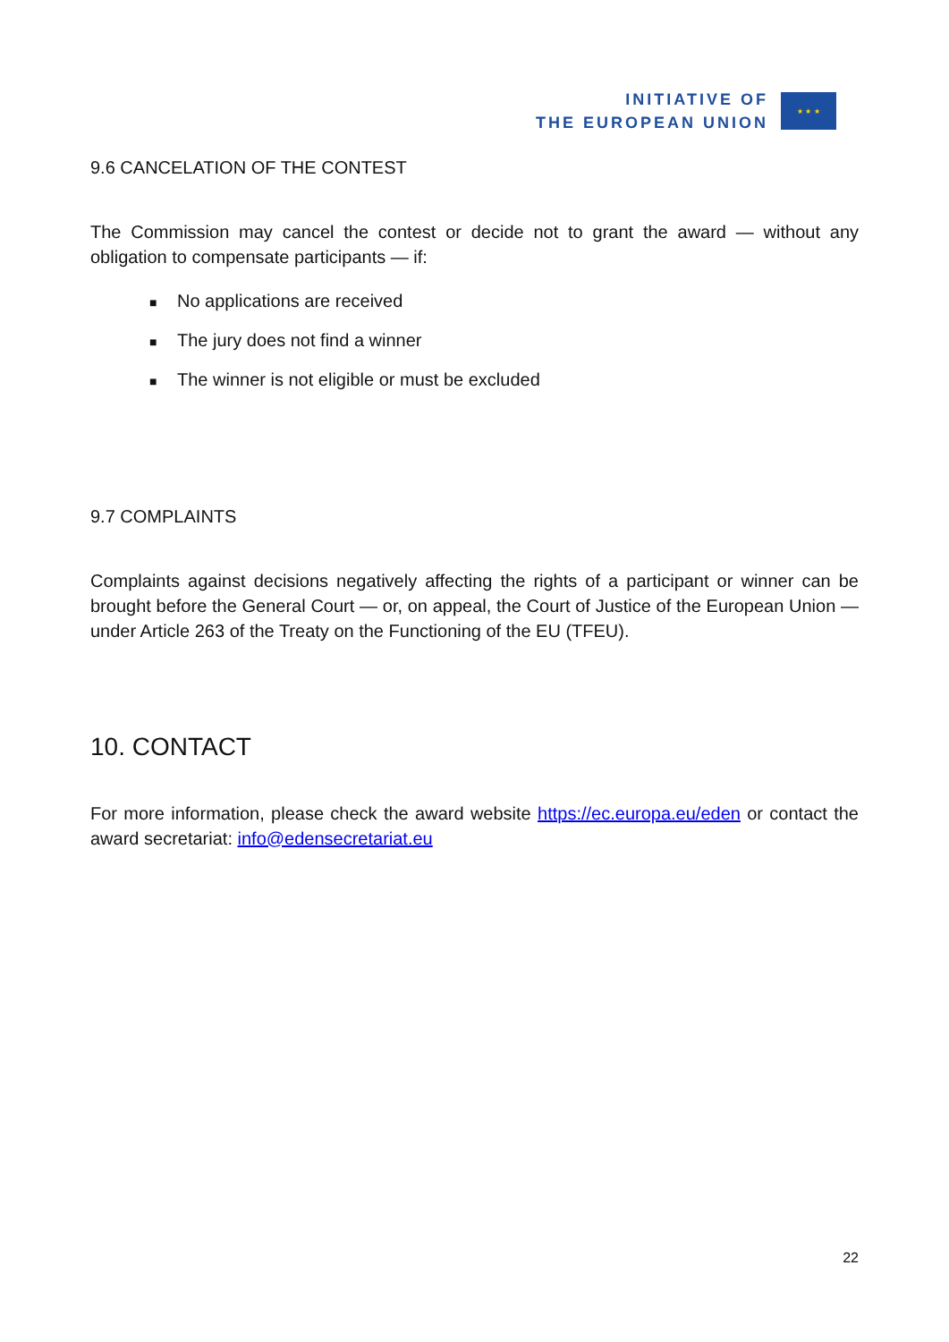INITIATIVE OF
THE EUROPEAN UNION
★ ★ ★
9.6 CANCELATION OF THE CONTEST
The Commission may cancel the contest or decide not to grant the award — without any obligation to compensate participants — if:
■ No applications are received
■ The jury does not find a winner
■ The winner is not eligible or must be excluded
9.7 COMPLAINTS
Complaints against decisions negatively affecting the rights of a participant or winner can be brought before the General Court — or, on appeal, the Court of Justice of the European Union — under Article 263 of the Treaty on the Functioning of the EU (TFEU).
10. CONTACT
For more information, please check the award website https://ec.europa.eu/eden or contact the award secretariat: info@edensecretariat.eu
22